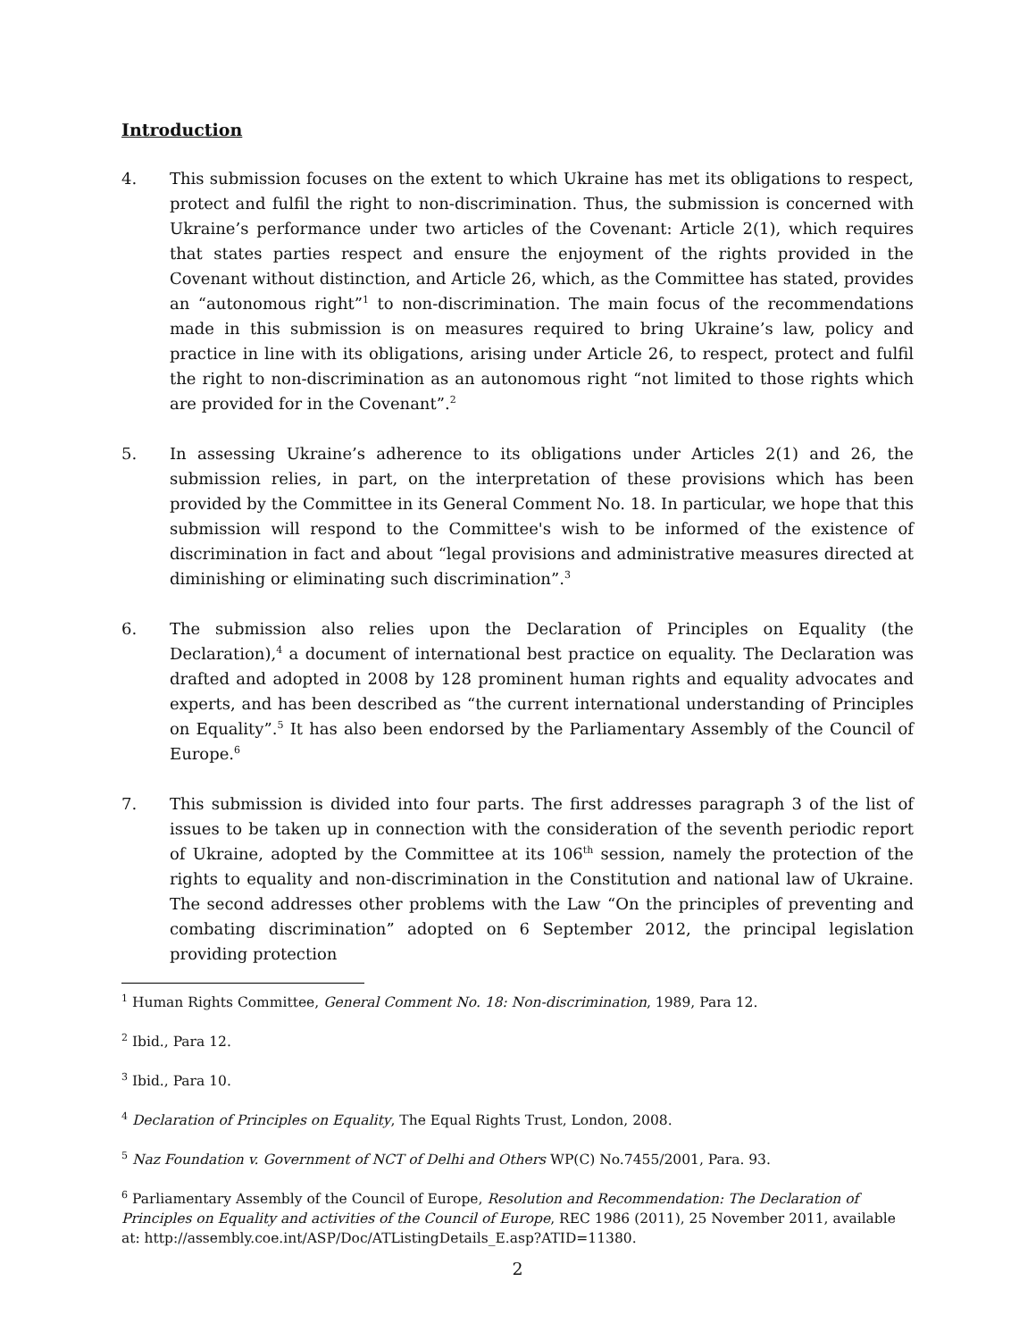Introduction
4. This submission focuses on the extent to which Ukraine has met its obligations to respect, protect and fulfil the right to non-discrimination. Thus, the submission is concerned with Ukraine’s performance under two articles of the Covenant: Article 2(1), which requires that states parties respect and ensure the enjoyment of the rights provided in the Covenant without distinction, and Article 26, which, as the Committee has stated, provides an “autonomous right”<sup>1</sup> to non-discrimination. The main focus of the recommendations made in this submission is on measures required to bring Ukraine’s law, policy and practice in line with its obligations, arising under Article 26, to respect, protect and fulfil the right to non-discrimination as an autonomous right “not limited to those rights which are provided for in the Covenant”.<sup>2</sup>
5. In assessing Ukraine’s adherence to its obligations under Articles 2(1) and 26, the submission relies, in part, on the interpretation of these provisions which has been provided by the Committee in its General Comment No. 18. In particular, we hope that this submission will respond to the Committee's wish to be informed of the existence of discrimination in fact and about “legal provisions and administrative measures directed at diminishing or eliminating such discrimination”.<sup>3</sup>
6. The submission also relies upon the Declaration of Principles on Equality (the Declaration),<sup>4</sup> a document of international best practice on equality. The Declaration was drafted and adopted in 2008 by 128 prominent human rights and equality advocates and experts, and has been described as “the current international understanding of Principles on Equality”.<sup>5</sup> It has also been endorsed by the Parliamentary Assembly of the Council of Europe.<sup>6</sup>
7. This submission is divided into four parts. The first addresses paragraph 3 of the list of issues to be taken up in connection with the consideration of the seventh periodic report of Ukraine, adopted by the Committee at its 106<sup>th</sup> session, namely the protection of the rights to equality and non-discrimination in the Constitution and national law of Ukraine. The second addresses other problems with the Law “On the principles of preventing and combating discrimination” adopted on 6 September 2012, the principal legislation providing protection
<sup>1</sup> Human Rights Committee, General Comment No. 18: Non-discrimination, 1989, Para 12.
<sup>2</sup> Ibid., Para 12.
<sup>3</sup> Ibid., Para 10.
<sup>4</sup> Declaration of Principles on Equality, The Equal Rights Trust, London, 2008.
<sup>5</sup> Naz Foundation v. Government of NCT of Delhi and Others WP(C) No.7455/2001, Para. 93.
<sup>6</sup> Parliamentary Assembly of the Council of Europe, Resolution and Recommendation: The Declaration of Principles on Equality and activities of the Council of Europe, REC 1986 (2011), 25 November 2011, available at: http://assembly.coe.int/ASP/Doc/ATListingDetails_E.asp?ATID=11380.
2